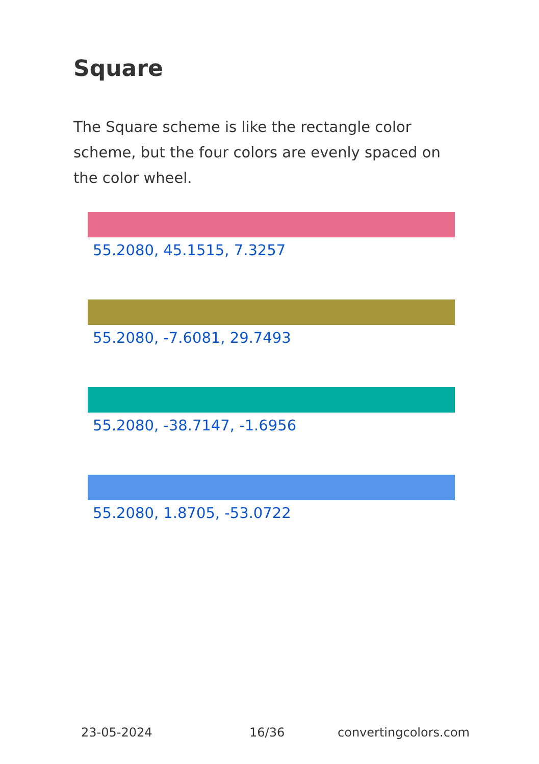Square
The Square scheme is like the rectangle color scheme, but the four colors are evenly spaced on the color wheel.
55.2080, 45.1515, 7.3257
55.2080, -7.6081, 29.7493
55.2080, -38.7147, -1.6956
55.2080, 1.8705, -53.0722
23-05-2024 16/36 convertingcolors.com